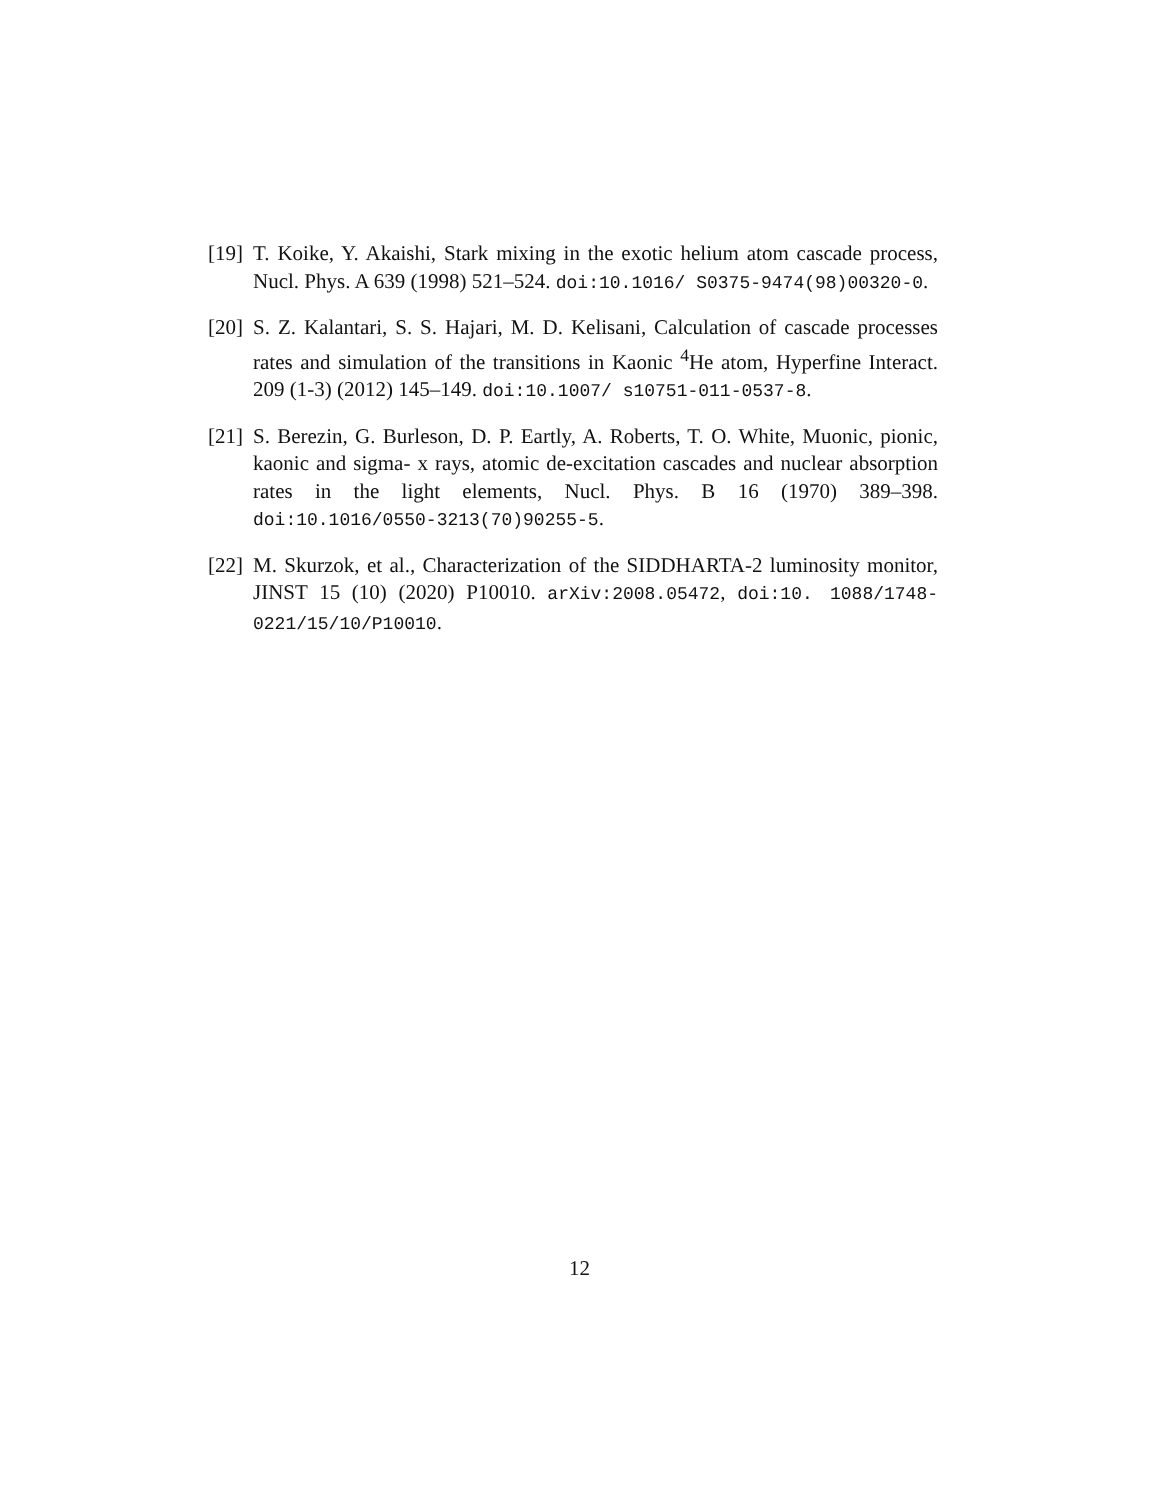[19] T. Koike, Y. Akaishi, Stark mixing in the exotic helium atom cascade process, Nucl. Phys. A 639 (1998) 521–524. doi:10.1016/ S0375-9474(98)00320-0.
[20] S. Z. Kalantari, S. S. Hajari, M. D. Kelisani, Calculation of cascade processes rates and simulation of the transitions in Kaonic <sup>4</sup>He atom, Hyperfine Interact. 209 (1-3) (2012) 145–149. doi:10.1007/ s10751-011-0537-8.
[21] S. Berezin, G. Burleson, D. P. Eartly, A. Roberts, T. O. White, Muonic, pionic, kaonic and sigma- x rays, atomic de-excitation cascades and nuclear absorption rates in the light elements, Nucl. Phys. B 16 (1970) 389–398. doi:10.1016/0550-3213(70)90255-5.
[22] M. Skurzok, et al., Characterization of the SIDDHARTA-2 luminosity monitor, JINST 15 (10) (2020) P10010. arXiv:2008.05472, doi:10. 1088/1748-0221/15/10/P10010.
12